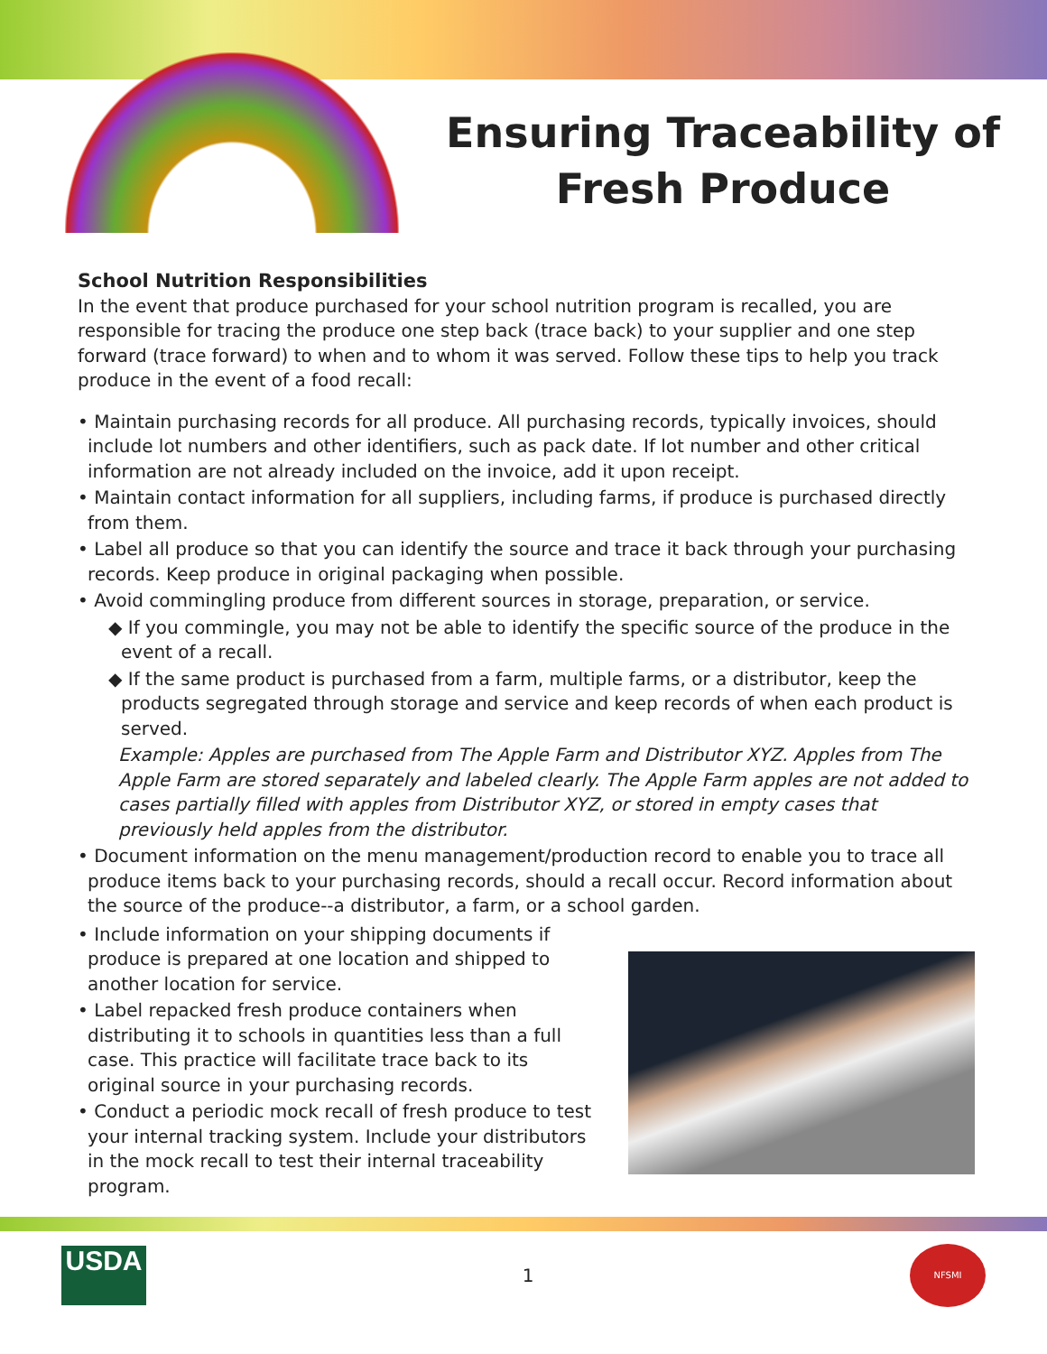Ensuring Traceability of
Fresh Produce
School Nutrition Responsibilities
In the event that produce purchased for your school nutrition program is recalled, you are responsible for tracing the produce one step back (trace back) to your supplier and one step forward (trace forward) to when and to whom it was served. Follow these tips to help you track produce in the event of a food recall:
• Maintain purchasing records for all produce. All purchasing records, typically invoices, should include lot numbers and other identifiers, such as pack date. If lot number and other critical information are not already included on the invoice, add it upon receipt.
• Maintain contact information for all suppliers, including farms, if produce is purchased directly from them.
• Label all produce so that you can identify the source and trace it back through your purchasing records. Keep produce in original packaging when possible.
• Avoid commingling produce from different sources in storage, preparation, or service.
◆ If you commingle, you may not be able to identify the specific source of the produce in the event of a recall.
◆ If the same product is purchased from a farm, multiple farms, or a distributor, keep the products segregated through storage and service and keep records of when each product is served.
Example: Apples are purchased from The Apple Farm and Distributor XYZ. Apples from The Apple Farm are stored separately and labeled clearly. The Apple Farm apples are not added to cases partially filled with apples from Distributor XYZ, or stored in empty cases that previously held apples from the distributor.
• Document information on the menu management/production record to enable you to trace all produce items back to your purchasing records, should a recall occur. Record information about the source of the produce--a distributor, a farm, or a school garden.
• Include information on your shipping documents if produce is prepared at one location and shipped to another location for service.
• Label repacked fresh produce containers when distributing it to schools in quantities less than a full case. This practice will facilitate trace back to its original source in your purchasing records.
• Conduct a periodic mock recall of fresh produce to test your internal tracking system. Include your distributors in the mock recall to test their internal traceability program.
USDA
1
NFSMI